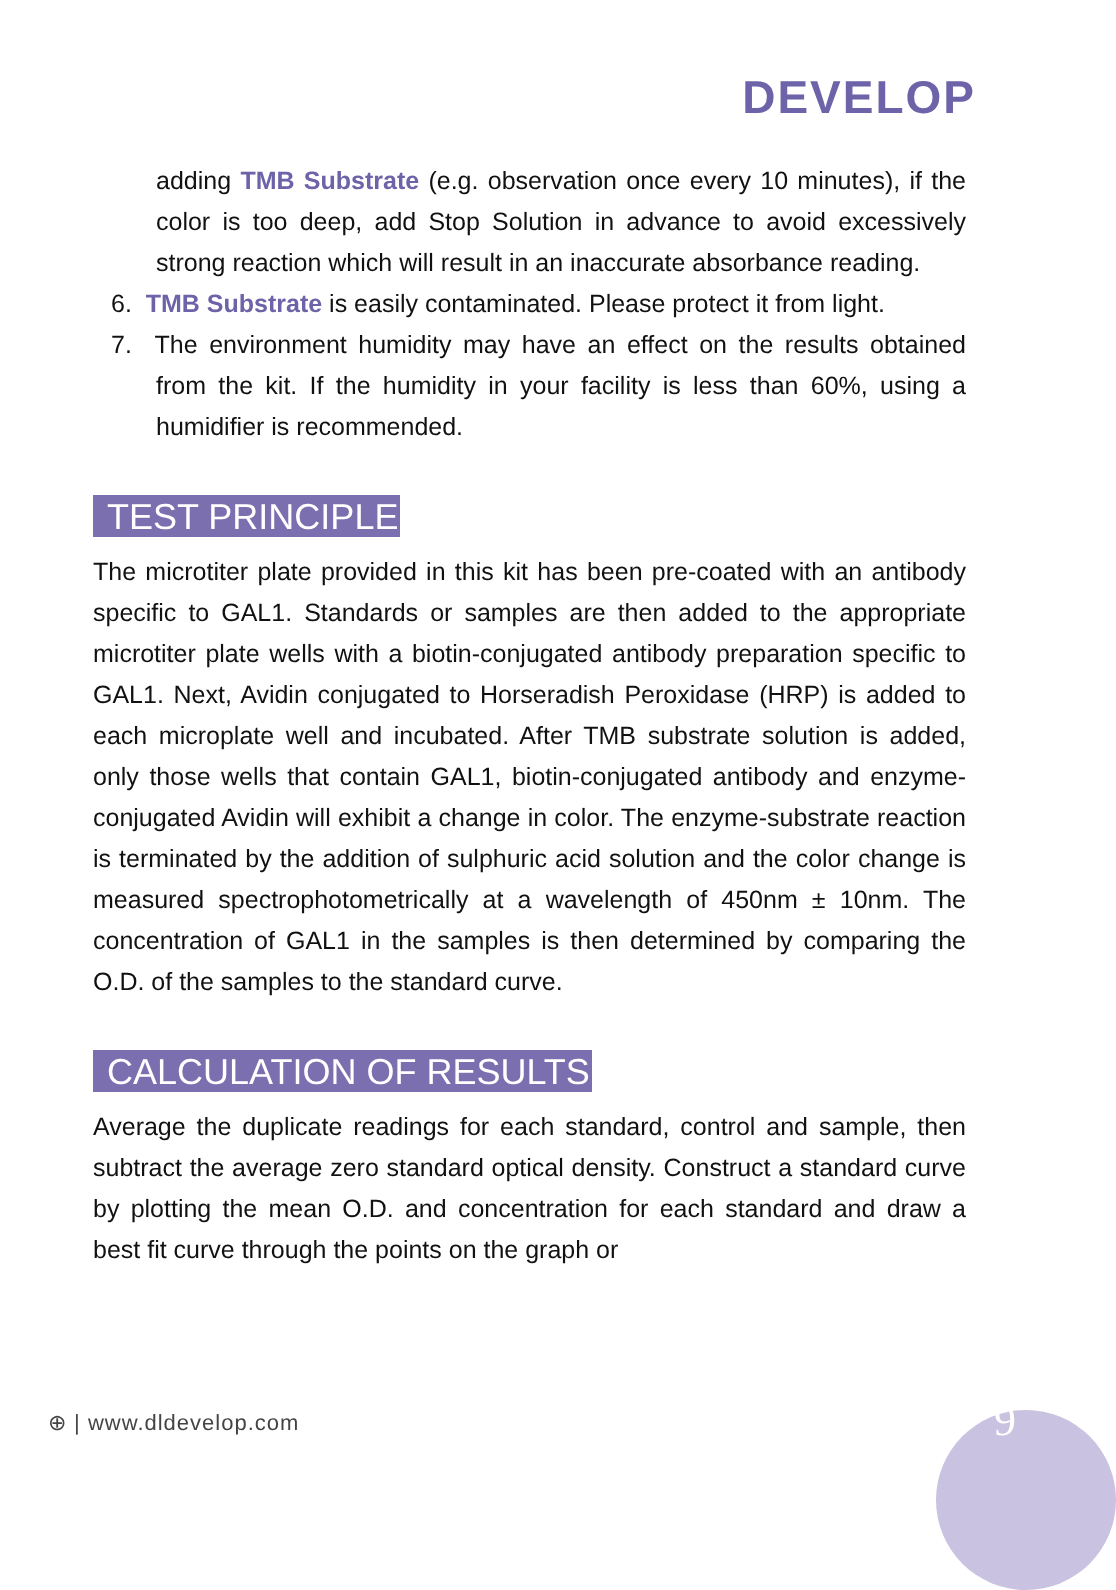DEVELOP
adding TMB Substrate (e.g. observation once every 10 minutes), if the color is too deep, add Stop Solution in advance to avoid excessively strong reaction which will result in an inaccurate absorbance reading.
6. TMB Substrate is easily contaminated. Please protect it from light.
7. The environment humidity may have an effect on the results obtained from the kit. If the humidity in your facility is less than 60%, using a humidifier is recommended.
TEST PRINCIPLE
The microtiter plate provided in this kit has been pre-coated with an antibody specific to GAL1. Standards or samples are then added to the appropriate microtiter plate wells with a biotin-conjugated antibody preparation specific to GAL1. Next, Avidin conjugated to Horseradish Peroxidase (HRP) is added to each microplate well and incubated. After TMB substrate solution is added, only those wells that contain GAL1, biotin-conjugated antibody and enzyme-conjugated Avidin will exhibit a change in color. The enzyme-substrate reaction is terminated by the addition of sulphuric acid solution and the color change is measured spectrophotometrically at a wavelength of 450nm ± 10nm. The concentration of GAL1 in the samples is then determined by comparing the O.D. of the samples to the standard curve.
CALCULATION OF RESULTS
Average the duplicate readings for each standard, control and sample, then subtract the average zero standard optical density. Construct a standard curve by plotting the mean O.D. and concentration for each standard and draw a best fit curve through the points on the graph or
⊕ | www.dldevelop.com 9